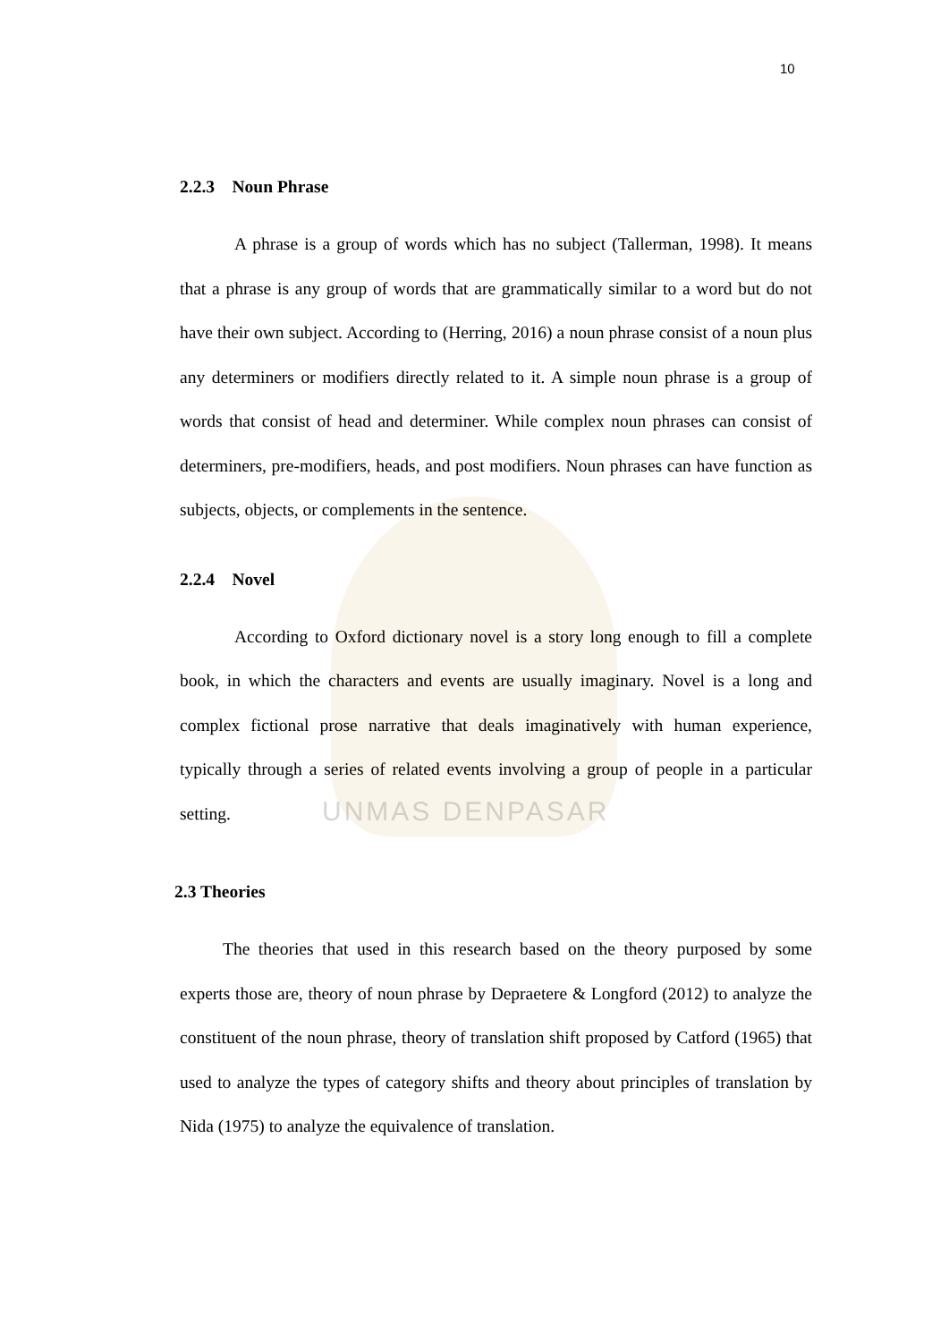UNMAS DENPASAR
10
2.2.3 Noun Phrase
A phrase is a group of words which has no subject (Tallerman, 1998). It means that a phrase is any group of words that are grammatically similar to a word but do not have their own subject. According to (Herring, 2016) a noun phrase consist of a noun plus any determiners or modifiers directly related to it. A simple noun phrase is a group of words that consist of head and determiner. While complex noun phrases can consist of determiners, pre-modifiers, heads, and post modifiers. Noun phrases can have function as subjects, objects, or complements in the sentence.
2.2.4 Novel
According to Oxford dictionary novel is a story long enough to fill a complete book, in which the characters and events are usually imaginary. Novel is a long and complex fictional prose narrative that deals imaginatively with human experience, typically through a series of related events involving a group of people in a particular setting.
2.3 Theories
The theories that used in this research based on the theory purposed by some experts those are, theory of noun phrase by Depraetere & Longford (2012) to analyze the constituent of the noun phrase, theory of translation shift proposed by Catford (1965) that used to analyze the types of category shifts and theory about principles of translation by Nida (1975) to analyze the equivalence of translation.